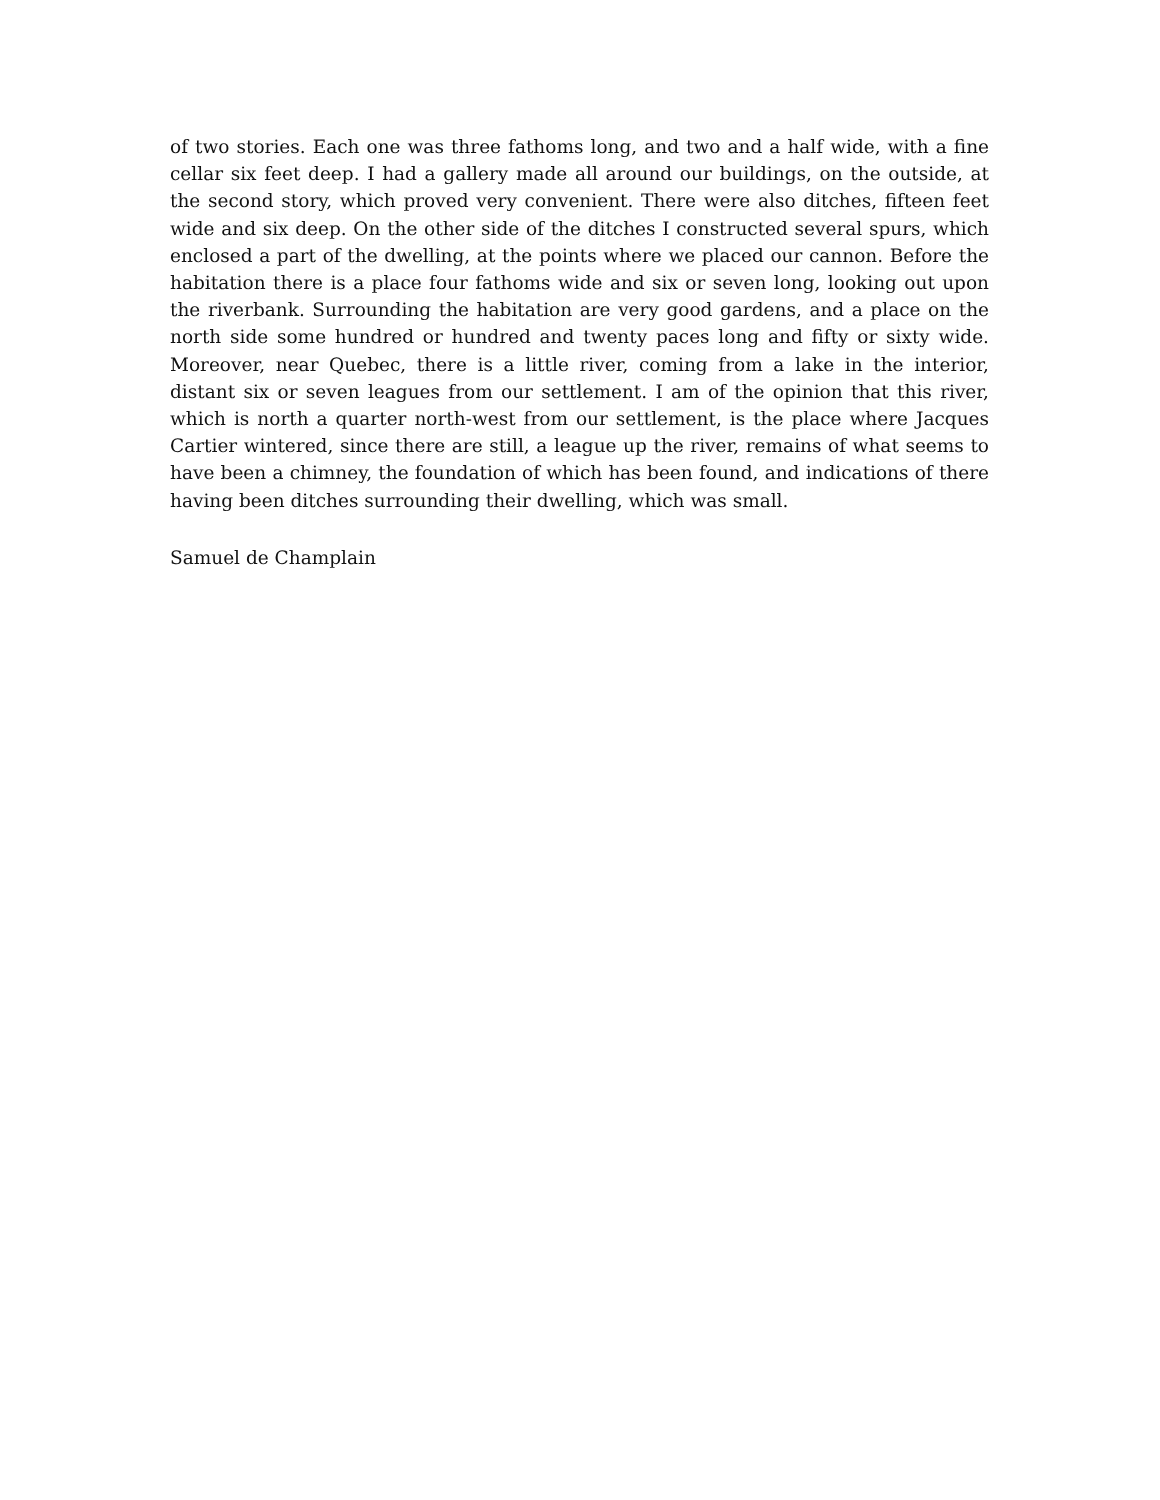of two stories. Each one was three fathoms long, and two and a half wide, with a fine cellar six feet deep. I had a gallery made all around our buildings, on the outside, at the second story, which proved very convenient. There were also ditches, fifteen feet wide and six deep. On the other side of the ditches I constructed several spurs, which enclosed a part of the dwelling, at the points where we placed our cannon. Before the habitation there is a place four fathoms wide and six or seven long, looking out upon the riverbank. Surrounding the habitation are very good gardens, and a place on the north side some hundred or hundred and twenty paces long and fifty or sixty wide. Moreover, near Quebec, there is a little river, coming from a lake in the interior, distant six or seven leagues from our settlement. I am of the opinion that this river, which is north a quarter north-west from our settlement, is the place where Jacques Cartier wintered, since there are still, a league up the river, remains of what seems to have been a chimney, the foundation of which has been found, and indications of there having been ditches surrounding their dwelling, which was small.
Samuel de Champlain